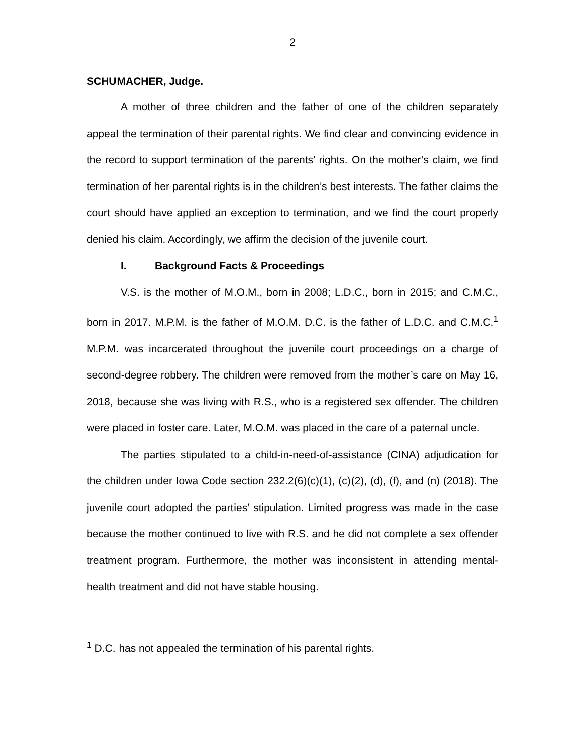2
SCHUMACHER, Judge.
A mother of three children and the father of one of the children separately appeal the termination of their parental rights. We find clear and convincing evidence in the record to support termination of the parents’ rights. On the mother’s claim, we find termination of her parental rights is in the children’s best interests. The father claims the court should have applied an exception to termination, and we find the court properly denied his claim. Accordingly, we affirm the decision of the juvenile court.
I. Background Facts & Proceedings
V.S. is the mother of M.O.M., born in 2008; L.D.C., born in 2015; and C.M.C., born in 2017. M.P.M. is the father of M.O.M. D.C. is the father of L.D.C. and C.M.C.<sup>1</sup> M.P.M. was incarcerated throughout the juvenile court proceedings on a charge of second-degree robbery. The children were removed from the mother’s care on May 16, 2018, because she was living with R.S., who is a registered sex offender. The children were placed in foster care. Later, M.O.M. was placed in the care of a paternal uncle.
The parties stipulated to a child-in-need-of-assistance (CINA) adjudication for the children under Iowa Code section 232.2(6)(c)(1), (c)(2), (d), (f), and (n) (2018). The juvenile court adopted the parties’ stipulation. Limited progress was made in the case because the mother continued to live with R.S. and he did not complete a sex offender treatment program. Furthermore, the mother was inconsistent in attending mental-health treatment and did not have stable housing.
<sup>1</sup> D.C. has not appealed the termination of his parental rights.